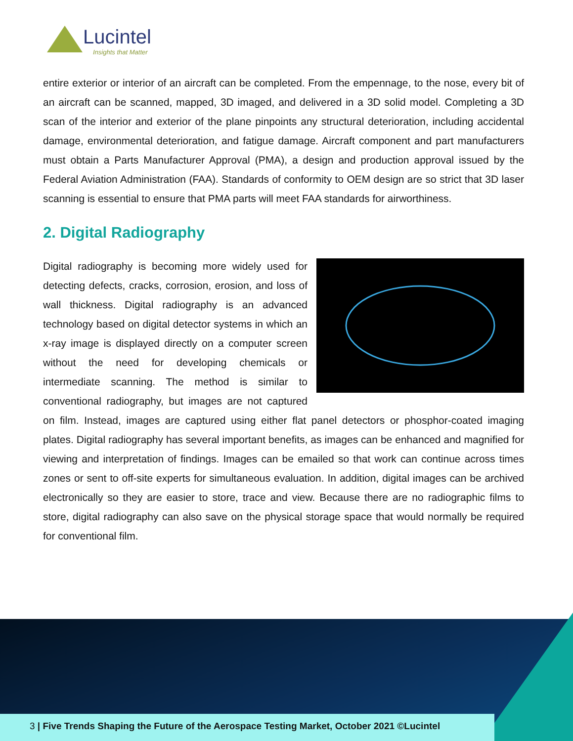Lucintel
Insights that Matter
entire exterior or interior of an aircraft can be completed. From the empennage, to the nose, every bit of an aircraft can be scanned, mapped, 3D imaged, and delivered in a 3D solid model. Completing a 3D scan of the interior and exterior of the plane pinpoints any structural deterioration, including accidental damage, environmental deterioration, and fatigue damage. Aircraft component and part manufacturers must obtain a Parts Manufacturer Approval (PMA), a design and production approval issued by the Federal Aviation Administration (FAA). Standards of conformity to OEM design are so strict that 3D laser scanning is essential to ensure that PMA parts will meet FAA standards for airworthiness.
2. Digital Radiography
Digital radiography is becoming more widely used for detecting defects, cracks, corrosion, erosion, and loss of wall thickness. Digital radiography is an advanced technology based on digital detector systems in which an x-ray image is displayed directly on a computer screen without the need for developing chemicals or intermediate scanning. The method is similar to conventional radiography, but images are not captured on film. Instead, images are captured using either flat panel detectors or phosphor-coated imaging plates. Digital radiography has several important benefits, as images can be enhanced and magnified for viewing and interpretation of findings. Images can be emailed so that work can continue across times zones or sent to off-site experts for simultaneous evaluation. In addition, digital images can be archived electronically so they are easier to store, trace and view. Because there are no radiographic films to store, digital radiography can also save on the physical storage space that would normally be required for conventional film.
3 | Five Trends Shaping the Future of the Aerospace Testing Market, October 2021 ©Lucintel